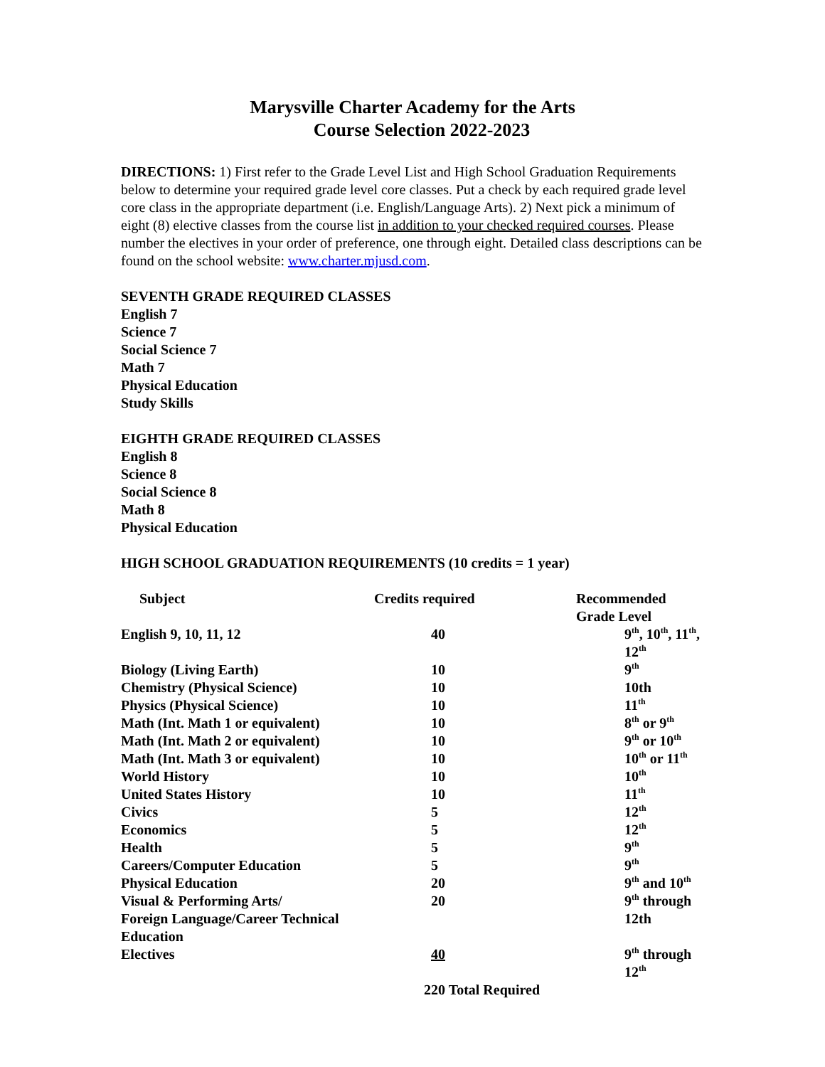Marysville Charter Academy for the Arts
Course Selection 2022-2023
DIRECTIONS: 1) First refer to the Grade Level List and High School Graduation Requirements below to determine your required grade level core classes. Put a check by each required grade level core class in the appropriate department (i.e. English/Language Arts). 2) Next pick a minimum of eight (8) elective classes from the course list in addition to your checked required courses. Please number the electives in your order of preference, one through eight. Detailed class descriptions can be found on the school website: www.charter.mjusd.com.
SEVENTH GRADE REQUIRED CLASSES
English 7
Science 7
Social Science 7
Math 7
Physical Education
Study Skills
EIGHTH GRADE REQUIRED CLASSES
English 8
Science 8
Social Science 8
Math 8
Physical Education
HIGH SCHOOL GRADUATION REQUIREMENTS (10 credits = 1 year)
| Subject | Credits required | Recommended Grade Level |
| --- | --- | --- |
| English 9, 10, 11, 12 | 40 | 9<sup>th</sup>, 10<sup>th</sup>, 11<sup>th</sup>, 12<sup>th</sup> |
| Biology (Living Earth) | 10 | 9<sup>th</sup> |
| Chemistry (Physical Science) | 10 | 10th |
| Physics (Physical Science) | 10 | 11<sup>th</sup> |
| Math (Int. Math 1 or equivalent) | 10 | 8<sup>th</sup> or 9<sup>th</sup> |
| Math (Int. Math 2 or equivalent) | 10 | 9<sup>th</sup> or 10<sup>th</sup> |
| Math (Int. Math 3 or equivalent) | 10 | 10<sup>th</sup> or 11<sup>th</sup> |
| World History | 10 | 10<sup>th</sup> |
| United States History | 10 | 11<sup>th</sup> |
| Civics | 5 | 12<sup>th</sup> |
| Economics | 5 | 12<sup>th</sup> |
| Health | 5 | 9<sup>th</sup> |
| Careers/Computer Education | 5 | 9<sup>th</sup> |
| Physical Education | 20 | 9<sup>th</sup> and 10<sup>th</sup> |
| Visual & Performing Arts/ Foreign Language/Career Technical Education | 20 | 9<sup>th</sup> through 12th |
| Electives | 40 | 9<sup>th</sup> through 12<sup>th</sup> |
| | 220 Total Required | |